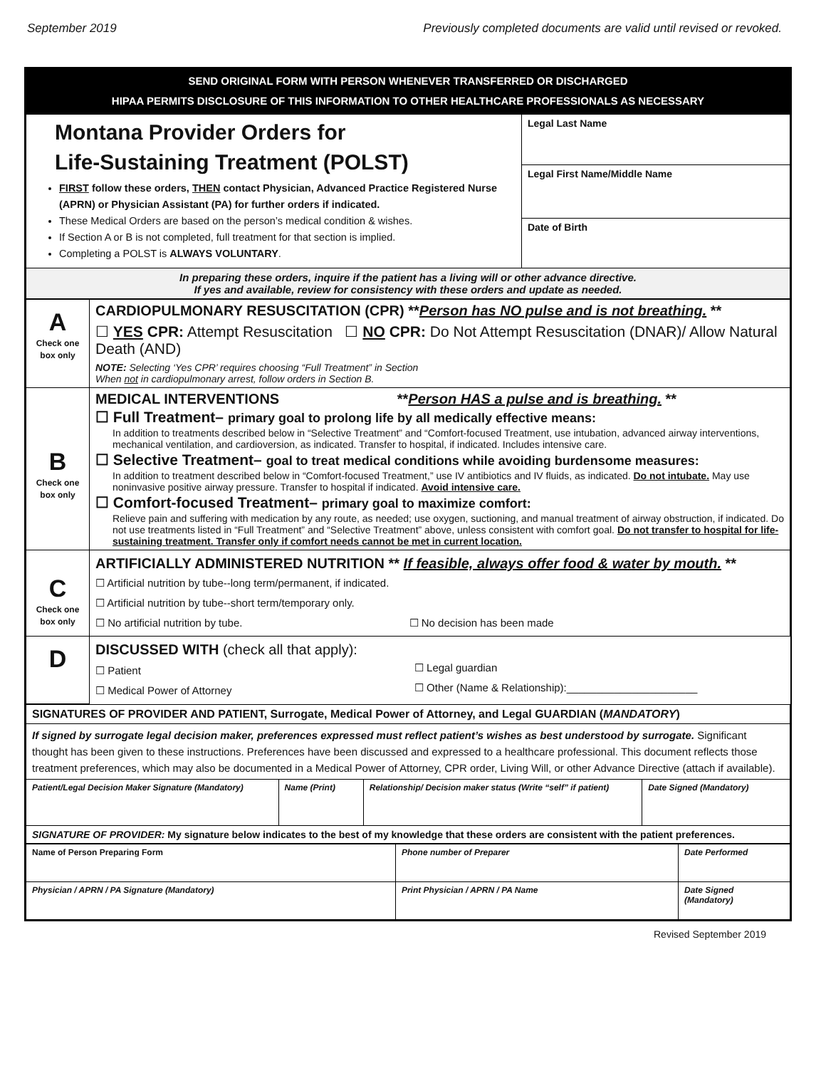September 2019 Previously completed documents are valid until revised or revoked.
SEND ORIGINAL FORM WITH PERSON WHENEVER TRANSFERRED OR DISCHARGED
HIPAA PERMITS DISCLOSURE OF THIS INFORMATION TO OTHER HEALTHCARE PROFESSIONALS AS NECESSARY
| Montana Provider Orders for Life-Sustaining Treatment (POLST) FIRST follow these orders, THEN contact Physician, Advanced Practice Registered Nurse (APRN) or Physician Assistant (PA) for further orders if indicated. These Medical Orders are based on the person’s medical condition & wishes. If Section A or B is not completed, full treatment for that section is implied. Completing a POLST is ALWAYS VOLUNTARY . | Legal Last Name |
| | Legal First Name/Middle Name |
| | Date of Birth |
| In preparing these orders, inquire if the patient has a living will or other advance directive. If yes and available, review for consistency with these orders and update as needed. | |
| A Check one box only | CARDIOPULMONARY RESUSCITATION (CPR) ** Person has NO pulse and is not breathing. ** ☐ YES CPR: Attempt Resuscitation ☐ NO CPR: Do Not Attempt Resuscitation (DNAR)/ Allow Natural Death (AND) NOTE: Selecting ‘Yes CPR’ requires choosing “Full Treatment” in Section When not in cardiopulmonary arrest, follow orders in Section B. |
| B Check one box only | MEDICAL INTERVENTIONS ** Person HAS a pulse and is breathing. ** ☐ Full Treatment– primary goal to prolong life by all medically effective means: In addition to treatments described below in “Selective Treatment” and “Comfort-focused Treatment, use intubation, advanced airway interventions, mechanical ventilation, and cardioversion, as indicated. Transfer to hospital, if indicated. Includes intensive care. ☐ Selective Treatment– goal to treat medical conditions while avoiding burdensome measures: In addition to treatment described below in “Comfort-focused Treatment,” use IV antibiotics and IV fluids, as indicated. Do not intubate. May use noninvasive positive airway pressure. Transfer to hospital if indicated. Avoid intensive care. ☐ Comfort-focused Treatment– primary goal to maximize comfort: Relieve pain and suffering with medication by any route, as needed; use oxygen, suctioning, and manual treatment of airway obstruction, if indicated. Do not use treatments listed in “Full Treatment” and “Selective Treatment” above, unless consistent with comfort goal. Do not transfer to hospital for life-sustaining treatment. Transfer only if comfort needs cannot be met in current location. |
| C Check one box only | ARTIFICIALLY ADMINISTERED NUTRITION ** If feasible, always offer food & water by mouth. ** ☐ Artificial nutrition by tube--long term/permanent, if indicated. ☐ Artificial nutrition by tube--short term/temporary only. ☐ No artificial nutrition by tube. ☐ No decision has been made |
| D | DISCUSSED WITH (check all that apply): ☐ Patient ☐ Medical Power of Attorney ☐ Legal guardian ☐ Other (Name & Relationship):______________________ |
| SIGNATURES OF PROVIDER AND PATIENT, Surrogate, Medical Power of Attorney, and Legal GUARDIAN ( MANDATORY ) | | | |
| If signed by surrogate legal decision maker, preferences expressed must reflect patient’s wishes as best understood by surrogate. Significant thought has been given to these instructions. Preferences have been discussed and expressed to a healthcare professional. This document reflects those treatment preferences, which may also be documented in a Medical Power of Attorney, CPR order, Living Will, or other Advance Directive (attach if available). | | | |
| Patient/Legal Decision Maker Signature (Mandatory) | Name (Print) | Relationship/ Decision maker status (Write “self” if patient) | Date Signed (Mandatory) |
| SIGNATURE OF PROVIDER: My signature below indicates to the best of my knowledge that these orders are consistent with the patient preferences. | | | |
| Name of Person Preparing Form | Phone number of Preparer | Date Performed |
| Physician / APRN / PA Signature (Mandatory) | Print Physician / APRN / PA Name | Date Signed (Mandatory) |
Revised September 2019